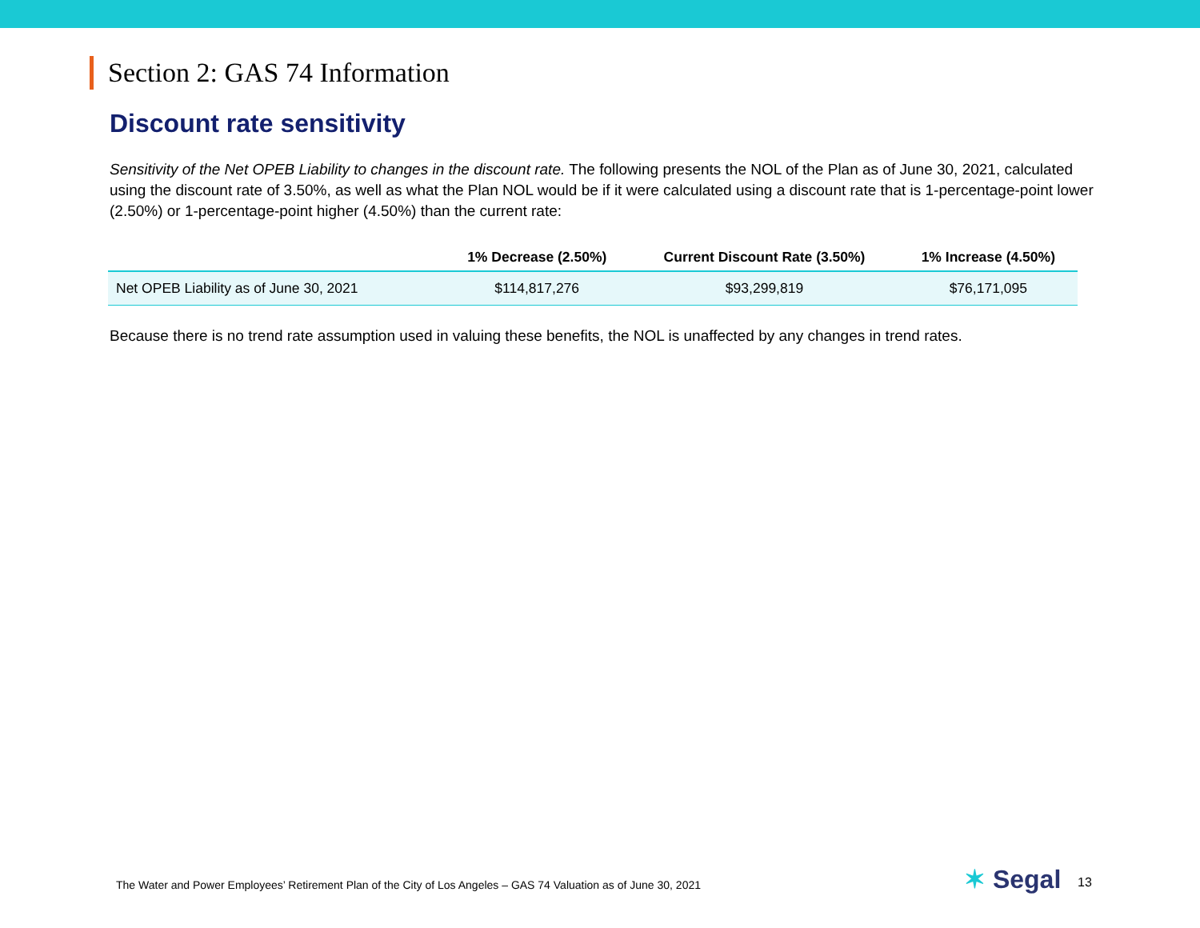Section 2: GAS 74 Information
Discount rate sensitivity
Sensitivity of the Net OPEB Liability to changes in the discount rate. The following presents the NOL of the Plan as of June 30, 2021, calculated using the discount rate of 3.50%, as well as what the Plan NOL would be if it were calculated using a discount rate that is 1-percentage-point lower (2.50%) or 1-percentage-point higher (4.50%) than the current rate:
| | 1% Decrease (2.50%) | Current Discount Rate (3.50%) | 1% Increase (4.50%) |
| --- | --- | --- | --- |
| Net OPEB Liability as of June 30, 2021 | $114,817,276 | $93,299,819 | $76,171,095 |
Because there is no trend rate assumption used in valuing these benefits, the NOL is unaffected by any changes in trend rates.
The Water and Power Employees’ Retirement Plan of the City of Los Angeles – GAS 74 Valuation as of June 30, 2021
✶ Segal 13